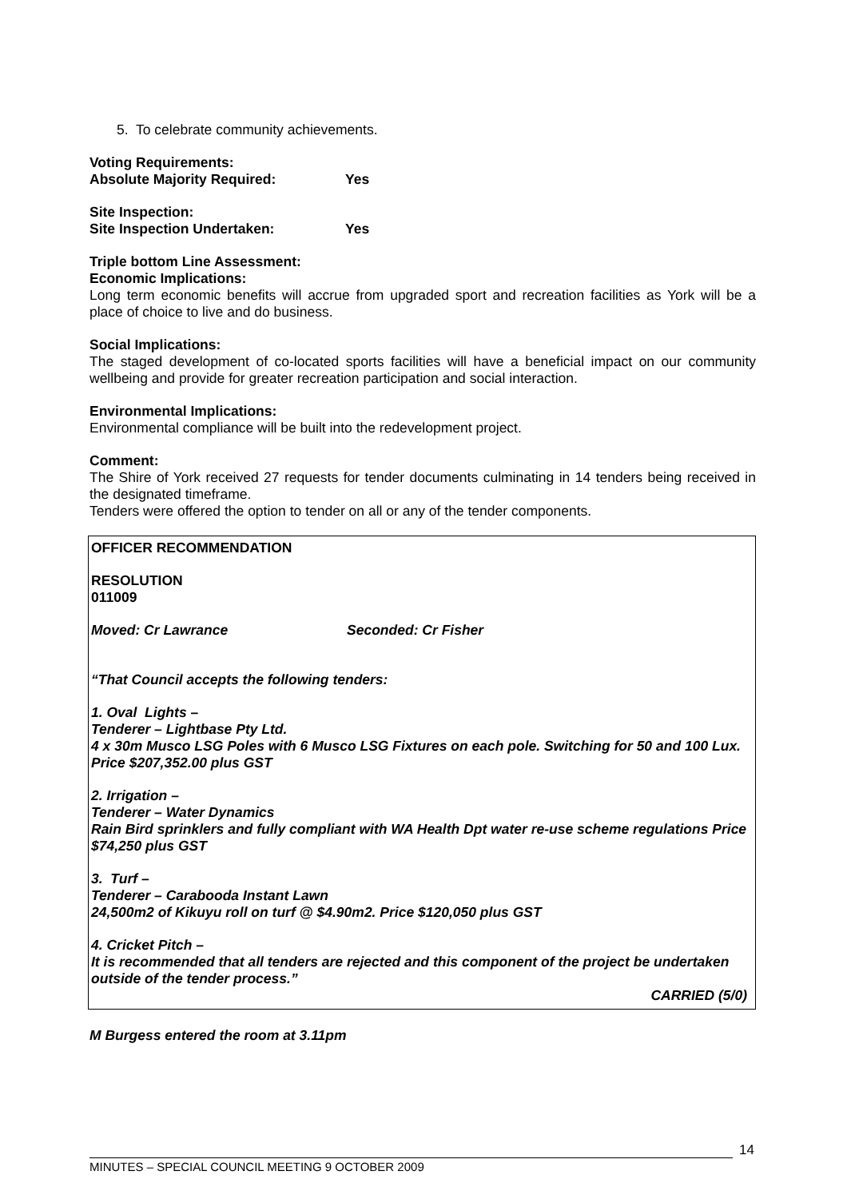5. To celebrate community achievements.
Voting Requirements:
Absolute Majority Required: Yes
Site Inspection:
Site Inspection Undertaken: Yes
Triple bottom Line Assessment:
Economic Implications:
Long term economic benefits will accrue from upgraded sport and recreation facilities as York will be a place of choice to live and do business.
Social Implications:
The staged development of co-located sports facilities will have a beneficial impact on our community wellbeing and provide for greater recreation participation and social interaction.
Environmental Implications:
Environmental compliance will be built into the redevelopment project.
Comment:
The Shire of York received 27 requests for tender documents culminating in 14 tenders being received in the designated timeframe.
Tenders were offered the option to tender on all or any of the tender components.
OFFICER RECOMMENDATION
RESOLUTION
011009
Moved: Cr Lawrance Seconded: Cr Fisher
“That Council accepts the following tenders:
1. Oval Lights –
Tenderer – Lightbase Pty Ltd.
4 x 30m Musco LSG Poles with 6 Musco LSG Fixtures on each pole. Switching for 50 and 100 Lux. Price $207,352.00 plus GST
2. Irrigation –
Tenderer – Water Dynamics
Rain Bird sprinklers and fully compliant with WA Health Dpt water re-use scheme regulations Price $74,250 plus GST
3. Turf –
Tenderer – Carabooda Instant Lawn
24,500m2 of Kikuyu roll on turf @ $4.90m2. Price $120,050 plus GST
4. Cricket Pitch –
It is recommended that all tenders are rejected and this component of the project be undertaken outside of the tender process.”
CARRIED (5/0)
M Burgess entered the room at 3.11pm
14
MINUTES – SPECIAL COUNCIL MEETING 9 OCTOBER 2009